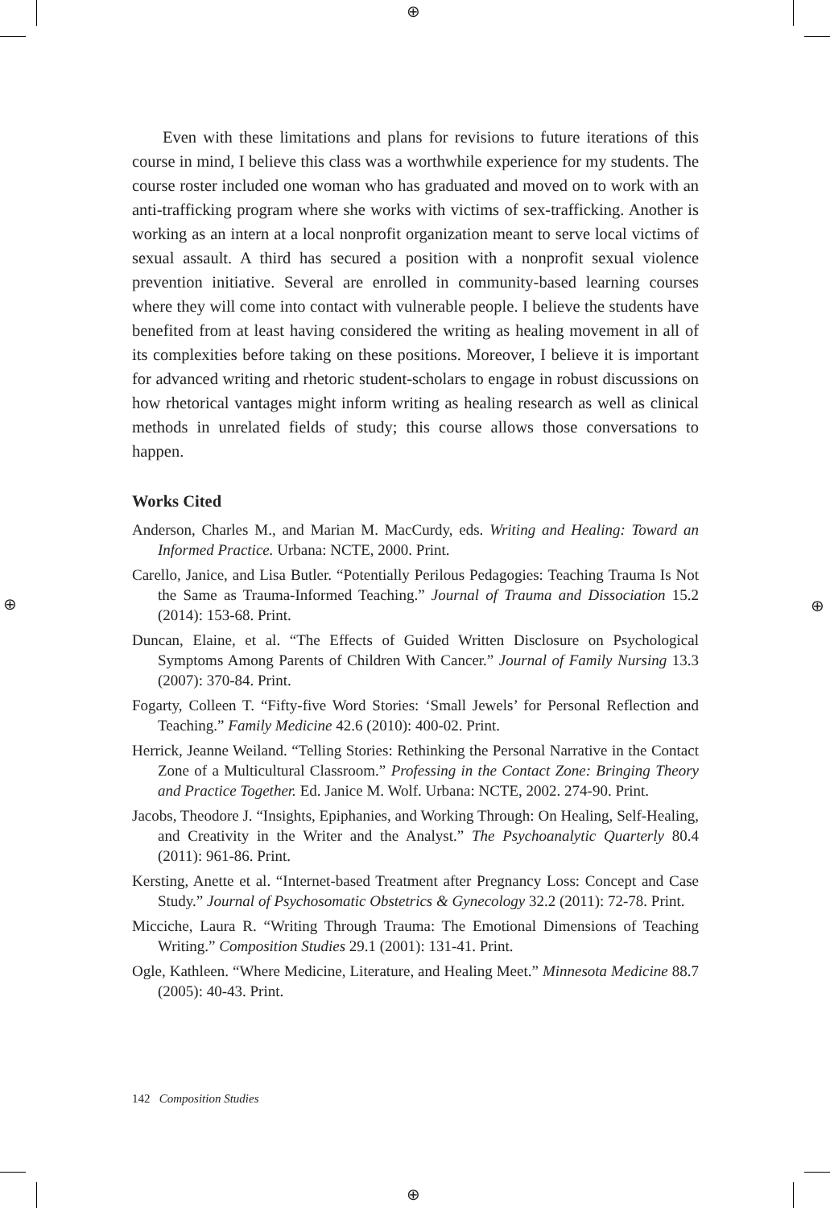⊕
⊕
⊕ ⊕
Even with these limitations and plans for revisions to future iterations of this course in mind, I believe this class was a worthwhile experience for my students. The course roster included one woman who has graduated and moved on to work with an anti-trafficking program where she works with victims of sex-trafficking. Another is working as an intern at a local nonprofit organization meant to serve local victims of sexual assault. A third has secured a position with a nonprofit sexual violence prevention initiative. Several are enrolled in community-based learning courses where they will come into contact with vulnerable people. I believe the students have benefited from at least having considered the writing as healing movement in all of its complexities before taking on these positions. Moreover, I believe it is important for advanced writing and rhetoric student-scholars to engage in robust discussions on how rhetorical vantages might inform writing as healing research as well as clinical methods in unrelated fields of study; this course allows those conversations to happen.
Works Cited
Anderson, Charles M., and Marian M. MacCurdy, eds. Writing and Healing: Toward an Informed Practice. Urbana: NCTE, 2000. Print.
Carello, Janice, and Lisa Butler. “Potentially Perilous Pedagogies: Teaching Trauma Is Not the Same as Trauma-Informed Teaching.” Journal of Trauma and Dissociation 15.2 (2014): 153-68. Print.
Duncan, Elaine, et al. “The Effects of Guided Written Disclosure on Psychological Symptoms Among Parents of Children With Cancer.” Journal of Family Nursing 13.3 (2007): 370-84. Print.
Fogarty, Colleen T. “Fifty-five Word Stories: ‘Small Jewels’ for Personal Reflection and Teaching.” Family Medicine 42.6 (2010): 400-02. Print.
Herrick, Jeanne Weiland. “Telling Stories: Rethinking the Personal Narrative in the Contact Zone of a Multicultural Classroom.” Professing in the Contact Zone: Bringing Theory and Practice Together. Ed. Janice M. Wolf. Urbana: NCTE, 2002. 274-90. Print.
Jacobs, Theodore J. “Insights, Epiphanies, and Working Through: On Healing, Self-Healing, and Creativity in the Writer and the Analyst.” The Psychoanalytic Quarterly 80.4 (2011): 961-86. Print.
Kersting, Anette et al. “Internet-based Treatment after Pregnancy Loss: Concept and Case Study.” Journal of Psychosomatic Obstetrics & Gynecology 32.2 (2011): 72-78. Print.
Micciche, Laura R. “Writing Through Trauma: The Emotional Dimensions of Teaching Writing.” Composition Studies 29.1 (2001): 131-41. Print.
Ogle, Kathleen. “Where Medicine, Literature, and Healing Meet.” Minnesota Medicine 88.7 (2005): 40-43. Print.
142 Composition Studies